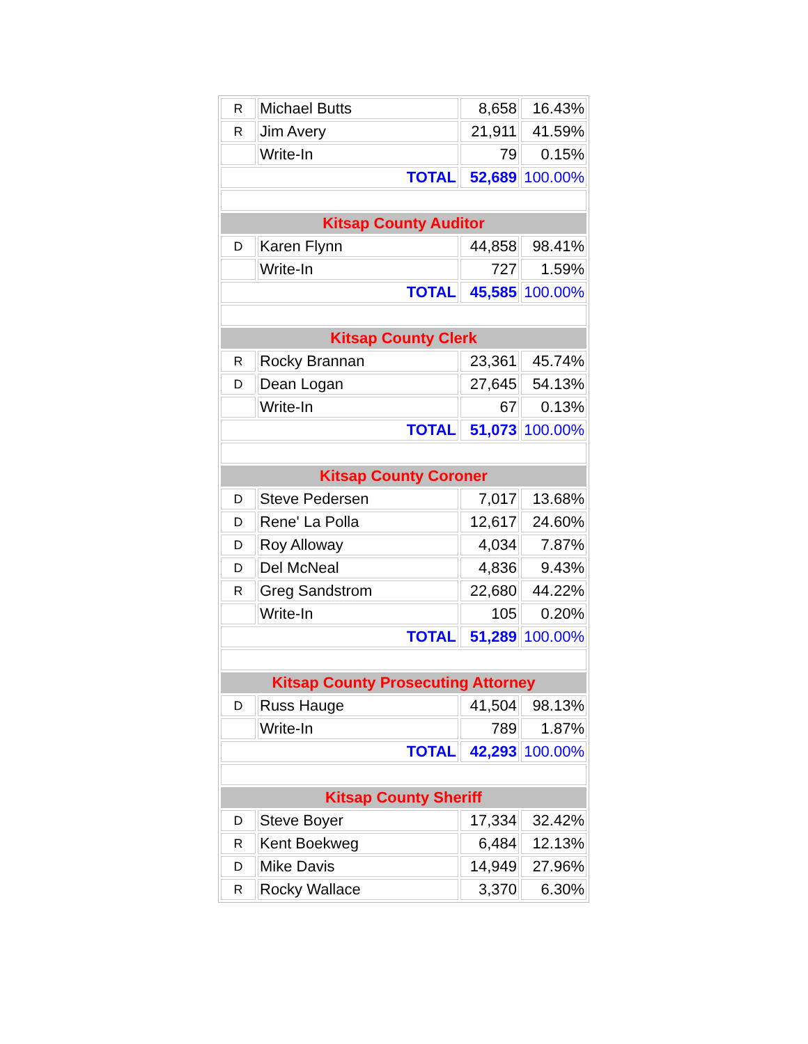| R | Michael Butts | 8,658 | 16.43% |
| R | Jim Avery | 21,911 | 41.59% |
| | Write-In | 79 | 0.15% |
| TOTAL | | 52,689 | 100.00% |
| Kitsap County Auditor | | | |
| D | Karen Flynn | 44,858 | 98.41% |
| | Write-In | 727 | 1.59% |
| TOTAL | | 45,585 | 100.00% |
| Kitsap County Clerk | | | |
| R | Rocky Brannan | 23,361 | 45.74% |
| D | Dean Logan | 27,645 | 54.13% |
| | Write-In | 67 | 0.13% |
| TOTAL | | 51,073 | 100.00% |
| Kitsap County Coroner | | | |
| D | Steve Pedersen | 7,017 | 13.68% |
| D | Rene' La Polla | 12,617 | 24.60% |
| D | Roy Alloway | 4,034 | 7.87% |
| D | Del McNeal | 4,836 | 9.43% |
| R | Greg Sandstrom | 22,680 | 44.22% |
| | Write-In | 105 | 0.20% |
| TOTAL | | 51,289 | 100.00% |
| Kitsap County Prosecuting Attorney | | | |
| D | Russ Hauge | 41,504 | 98.13% |
| | Write-In | 789 | 1.87% |
| TOTAL | | 42,293 | 100.00% |
| Kitsap County Sheriff | | | |
| D | Steve Boyer | 17,334 | 32.42% |
| R | Kent Boekweg | 6,484 | 12.13% |
| D | Mike Davis | 14,949 | 27.96% |
| R | Rocky Wallace | 3,370 | 6.30% |